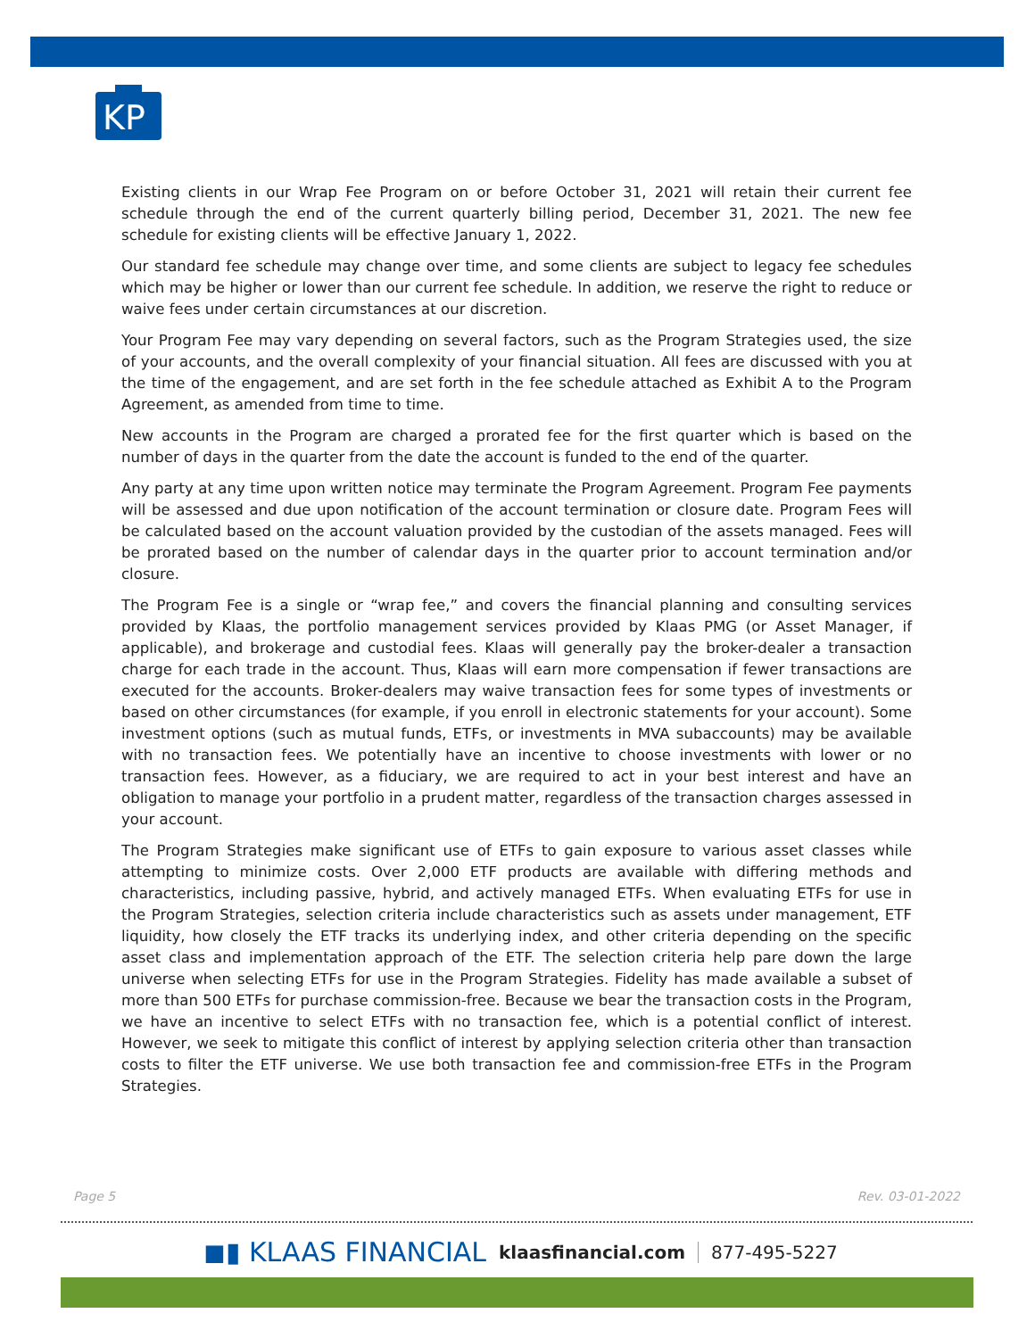KP
Existing clients in our Wrap Fee Program on or before October 31, 2021 will retain their current fee schedule through the end of the current quarterly billing period, December 31, 2021. The new fee schedule for existing clients will be effective January 1, 2022.
Our standard fee schedule may change over time, and some clients are subject to legacy fee schedules which may be higher or lower than our current fee schedule. In addition, we reserve the right to reduce or waive fees under certain circumstances at our discretion.
Your Program Fee may vary depending on several factors, such as the Program Strategies used, the size of your accounts, and the overall complexity of your financial situation. All fees are discussed with you at the time of the engagement, and are set forth in the fee schedule attached as Exhibit A to the Program Agreement, as amended from time to time.
New accounts in the Program are charged a prorated fee for the first quarter which is based on the number of days in the quarter from the date the account is funded to the end of the quarter.
Any party at any time upon written notice may terminate the Program Agreement. Program Fee payments will be assessed and due upon notification of the account termination or closure date. Program Fees will be calculated based on the account valuation provided by the custodian of the assets managed. Fees will be prorated based on the number of calendar days in the quarter prior to account termination and/or closure.
The Program Fee is a single or “wrap fee,” and covers the financial planning and consulting services provided by Klaas, the portfolio management services provided by Klaas PMG (or Asset Manager, if applicable), and brokerage and custodial fees. Klaas will generally pay the broker-dealer a transaction charge for each trade in the account. Thus, Klaas will earn more compensation if fewer transactions are executed for the accounts. Broker-dealers may waive transaction fees for some types of investments or based on other circumstances (for example, if you enroll in electronic statements for your account). Some investment options (such as mutual funds, ETFs, or investments in MVA subaccounts) may be available with no transaction fees. We potentially have an incentive to choose investments with lower or no transaction fees. However, as a fiduciary, we are required to act in your best interest and have an obligation to manage your portfolio in a prudent matter, regardless of the transaction charges assessed in your account.
The Program Strategies make significant use of ETFs to gain exposure to various asset classes while attempting to minimize costs. Over 2,000 ETF products are available with differing methods and characteristics, including passive, hybrid, and actively managed ETFs. When evaluating ETFs for use in the Program Strategies, selection criteria include characteristics such as assets under management, ETF liquidity, how closely the ETF tracks its underlying index, and other criteria depending on the specific asset class and implementation approach of the ETF. The selection criteria help pare down the large universe when selecting ETFs for use in the Program Strategies. Fidelity has made available a subset of more than 500 ETFs for purchase commission-free. Because we bear the transaction costs in the Program, we have an incentive to select ETFs with no transaction fee, which is a potential conflict of interest. However, we seek to mitigate this conflict of interest by applying selection criteria other than transaction costs to filter the ETF universe. We use both transaction fee and commission-free ETFs in the Program Strategies.
Page 5 Rev. 03-01-2022
◼▮ KLAAS FINANCIAL klaasfinancial.com 877-495-5227